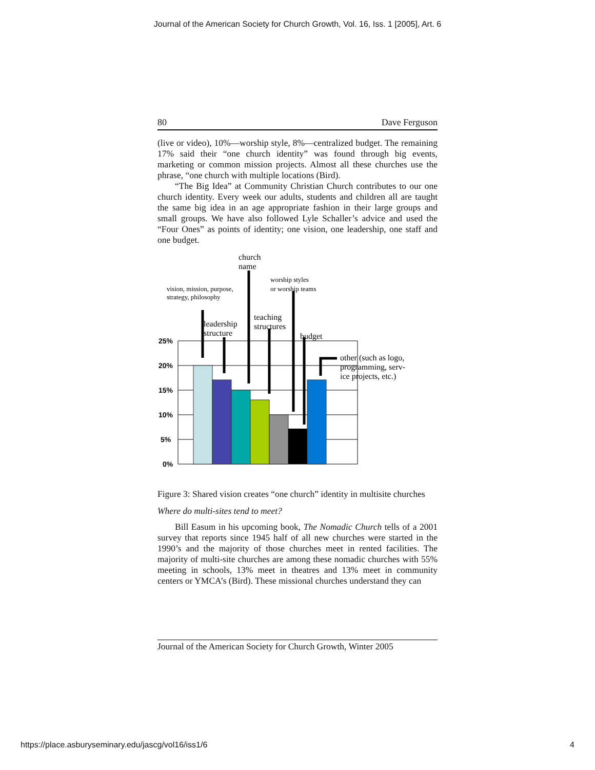Journal of the American Society for Church Growth, Vol. 16, Iss. 1 [2005], Art. 6
80 Dave Ferguson
(live or video), 10%—worship style, 8%—centralized budget. The remaining 17% said their “one church identity” was found through big events, marketing or common mission projects. Almost all these churches use the phrase, “one church with multiple locations (Bird).
“The Big Idea” at Community Christian Church contributes to our one church identity. Every week our adults, students and children all are taught the same big idea in an age appropriate fashion in their large groups and small groups. We have also followed Lyle Schaller’s advice and used the “Four Ones” as points of identity; one vision, one leadership, one staff and one budget.
25%
20%
15%
10%
5%
0%
church
name
vision, mission, purpose,
strategy, philosophy
worship styles
or worship teams
leadership
structure
teaching
structures
budget
other (such as logo,
programming, serv-
ice projects, etc.)
Figure 3: Shared vision creates “one church” identity in multisite churches
Where do multi-sites tend to meet?
Bill Easum in his upcoming book, The Nomadic Church tells of a 2001 survey that reports since 1945 half of all new churches were started in the 1990’s and the majority of those churches meet in rented facilities. The majority of multi-site churches are among these nomadic churches with 55% meeting in schools, 13% meet in theatres and 13% meet in community centers or YMCA’s (Bird). These missional churches understand they can
Journal of the American Society for Church Growth, Winter 2005
https://place.asburyseminary.edu/jascg/vol16/iss1/6 4